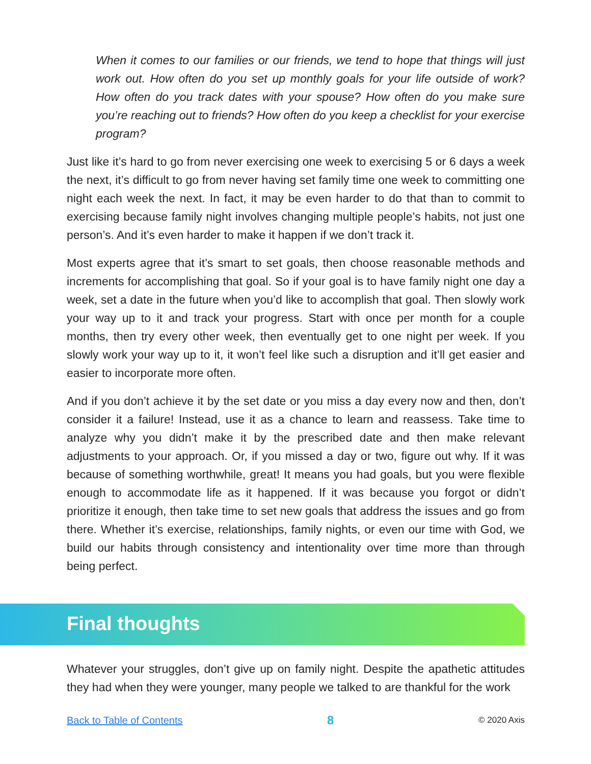When it comes to our families or our friends, we tend to hope that things will just work out. How often do you set up monthly goals for your life outside of work? How often do you track dates with your spouse? How often do you make sure you’re reaching out to friends? How often do you keep a checklist for your exercise program?
Just like it’s hard to go from never exercising one week to exercising 5 or 6 days a week the next, it’s difficult to go from never having set family time one week to committing one night each week the next. In fact, it may be even harder to do that than to commit to exercising because family night involves changing multiple people’s habits, not just one person’s. And it’s even harder to make it happen if we don’t track it.
Most experts agree that it’s smart to set goals, then choose reasonable methods and increments for accomplishing that goal. So if your goal is to have family night one day a week, set a date in the future when you’d like to accomplish that goal. Then slowly work your way up to it and track your progress. Start with once per month for a couple months, then try every other week, then eventually get to one night per week. If you slowly work your way up to it, it won’t feel like such a disruption and it’ll get easier and easier to incorporate more often.
And if you don’t achieve it by the set date or you miss a day every now and then, don’t consider it a failure! Instead, use it as a chance to learn and reassess. Take time to analyze why you didn’t make it by the prescribed date and then make relevant adjustments to your approach. Or, if you missed a day or two, figure out why. If it was because of something worthwhile, great! It means you had goals, but you were flexible enough to accommodate life as it happened. If it was because you forgot or didn’t prioritize it enough, then take time to set new goals that address the issues and go from there. Whether it’s exercise, relationships, family nights, or even our time with God, we build our habits through consistency and intentionality over time more than through being perfect.
Final thoughts
Whatever your struggles, don’t give up on family night. Despite the apathetic attitudes they had when they were younger, many people we talked to are thankful for the work
Back to Table of Contents 8 © 2020 Axis